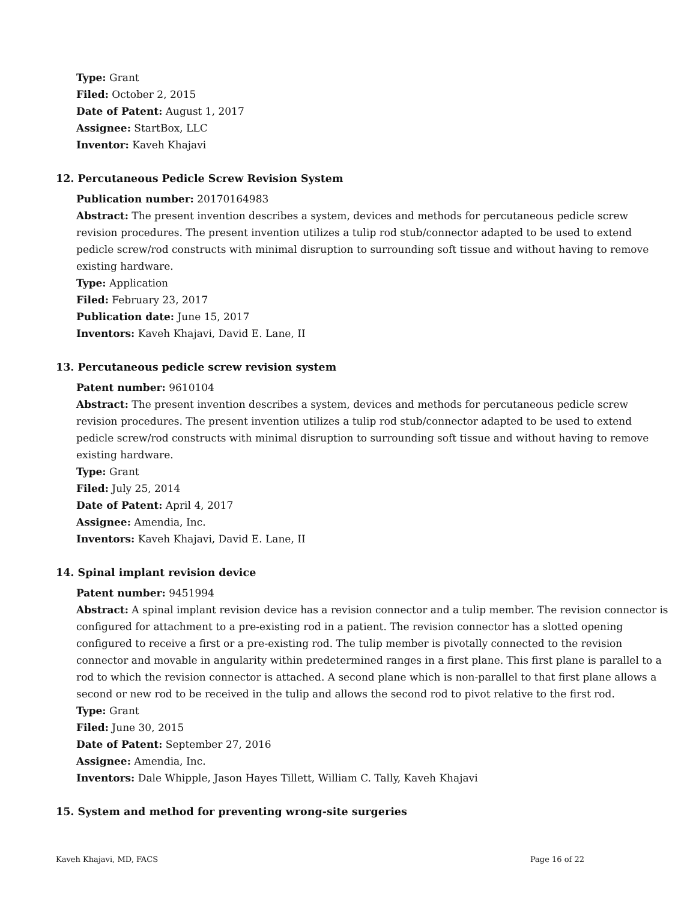Type: Grant
Filed: October 2, 2015
Date of Patent: August 1, 2017
Assignee: StartBox, LLC
Inventor: Kaveh Khajavi
12. Percutaneous Pedicle Screw Revision System
Publication number: 20170164983
Abstract: The present invention describes a system, devices and methods for percutaneous pedicle screw revision procedures. The present invention utilizes a tulip rod stub/connector adapted to be used to extend pedicle screw/rod constructs with minimal disruption to surrounding soft tissue and without having to remove existing hardware.
Type: Application
Filed: February 23, 2017
Publication date: June 15, 2017
Inventors: Kaveh Khajavi, David E. Lane, II
13. Percutaneous pedicle screw revision system
Patent number: 9610104
Abstract: The present invention describes a system, devices and methods for percutaneous pedicle screw revision procedures. The present invention utilizes a tulip rod stub/connector adapted to be used to extend pedicle screw/rod constructs with minimal disruption to surrounding soft tissue and without having to remove existing hardware.
Type: Grant
Filed: July 25, 2014
Date of Patent: April 4, 2017
Assignee: Amendia, Inc.
Inventors: Kaveh Khajavi, David E. Lane, II
14. Spinal implant revision device
Patent number: 9451994
Abstract: A spinal implant revision device has a revision connector and a tulip member. The revision connector is configured for attachment to a pre-existing rod in a patient. The revision connector has a slotted opening configured to receive a first or a pre-existing rod. The tulip member is pivotally connected to the revision connector and movable in angularity within predetermined ranges in a first plane. This first plane is parallel to a rod to which the revision connector is attached. A second plane which is non-parallel to that first plane allows a second or new rod to be received in the tulip and allows the second rod to pivot relative to the first rod.
Type: Grant
Filed: June 30, 2015
Date of Patent: September 27, 2016
Assignee: Amendia, Inc.
Inventors: Dale Whipple, Jason Hayes Tillett, William C. Tally, Kaveh Khajavi
15. System and method for preventing wrong-site surgeries
Kaveh Khajavi, MD, FACS Page 16 of 22